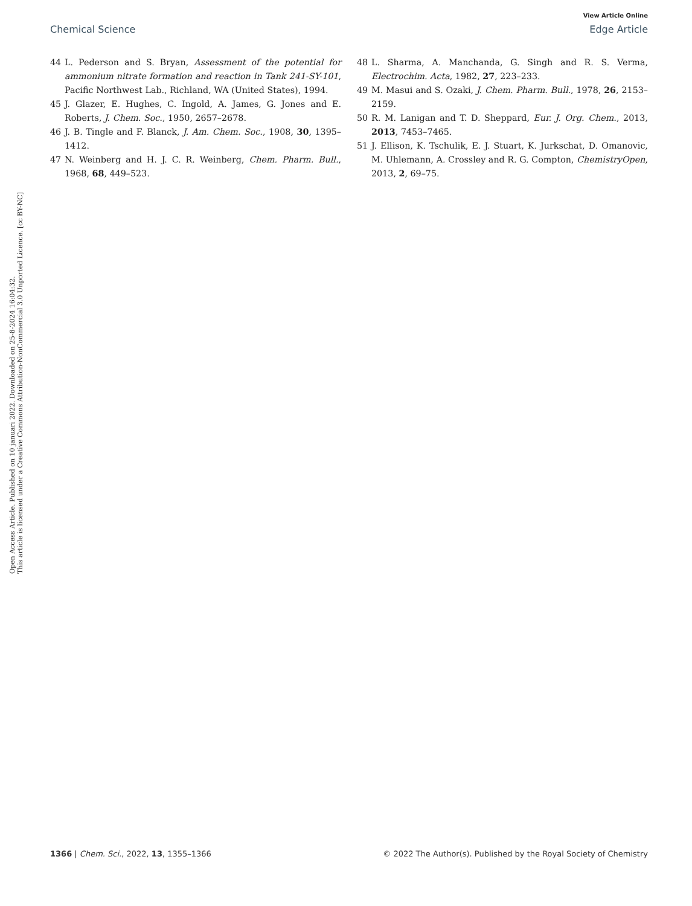View Article Online
Chemical Science Edge Article
Open Access Article. Published on 10 januari 2022. Downloaded on 25-8-2024 16:04:32.
This article is licensed under a Creative Commons Attribution-NonCommercial 3.0 Unported Licence. [cc BY-NC]
44 L. Pederson and S. Bryan, Assessment of the potential for ammonium nitrate formation and reaction in Tank 241-SY-101, Pacific Northwest Lab., Richland, WA (United States), 1994.
45 J. Glazer, E. Hughes, C. Ingold, A. James, G. Jones and E. Roberts, J. Chem. Soc., 1950, 2657–2678.
46 J. B. Tingle and F. Blanck, J. Am. Chem. Soc., 1908, 30, 1395–1412.
47 N. Weinberg and H. J. C. R. Weinberg, Chem. Pharm. Bull., 1968, 68, 449–523.
48 L. Sharma, A. Manchanda, G. Singh and R. S. Verma, Electrochim. Acta, 1982, 27, 223–233.
49 M. Masui and S. Ozaki, J. Chem. Pharm. Bull., 1978, 26, 2153–2159.
50 R. M. Lanigan and T. D. Sheppard, Eur. J. Org. Chem., 2013, 2013, 7453–7465.
51 J. Ellison, K. Tschulik, E. J. Stuart, K. Jurkschat, D. Omanovic, M. Uhlemann, A. Crossley and R. G. Compton, ChemistryOpen, 2013, 2, 69–75.
1366 | Chem. Sci., 2022, 13, 1355–1366 © 2022 The Author(s). Published by the Royal Society of Chemistry